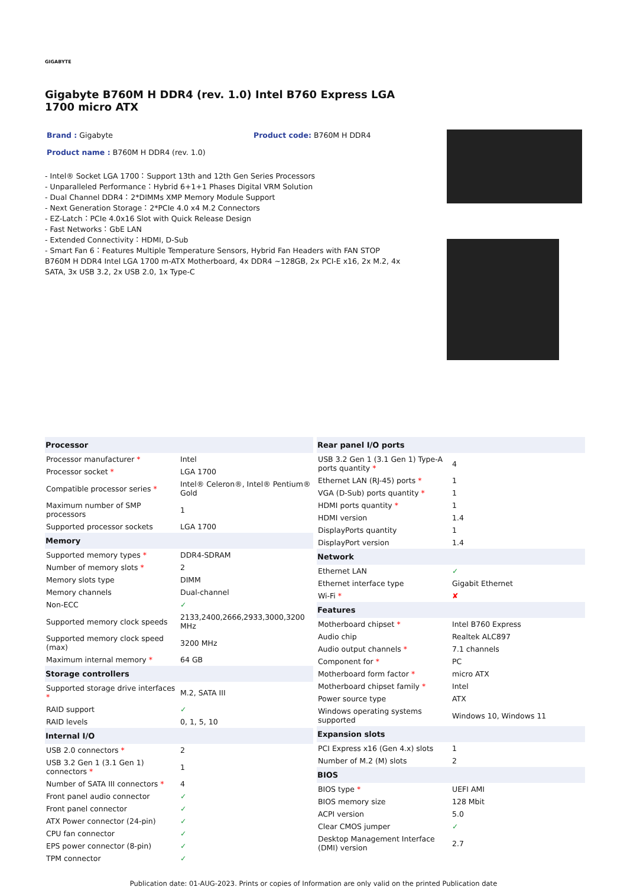GIGABYTE
Gigabyte B760M H DDR4 (rev. 1.0) Intel B760 Express LGA 1700 micro ATX
Brand : Gigabyte Product code: B760M H DDR4
Product name : B760M H DDR4 (rev. 1.0)
- Intel® Socket LGA 1700：Support 13th and 12th Gen Series Processors
- Unparalleled Performance：Hybrid 6+1+1 Phases Digital VRM Solution
- Dual Channel DDR4：2*DIMMs XMP Memory Module Support
- Next Generation Storage：2*PCIe 4.0 x4 M.2 Connectors
- EZ-Latch：PCIe 4.0x16 Slot with Quick Release Design
- Fast Networks：GbE LAN
- Extended Connectivity：HDMI, D-Sub
- Smart Fan 6：Features Multiple Temperature Sensors, Hybrid Fan Headers with FAN STOP
B760M H DDR4 Intel LGA 1700 m-ATX Motherboard, 4x DDR4 ~128GB, 2x PCI-E x16, 2x M.2, 4x SATA, 3x USB 3.2, 2x USB 2.0, 1x Type-C
| Processor | |
| --- | --- |
| Processor manufacturer * | Intel |
| Processor socket * | LGA 1700 |
| Compatible processor series * | Intel® Celeron®, Intel® Pentium® Gold |
| Maximum number of SMP processors | 1 |
| Supported processor sockets | LGA 1700 |
| Memory | |
| Supported memory types * | DDR4-SDRAM |
| Number of memory slots * | 2 |
| Memory slots type | DIMM |
| Memory channels | Dual-channel |
| Non-ECC | ✓ |
| Supported memory clock speeds | 2133,2400,2666,2933,3000,3200 MHz |
| Supported memory clock speed (max) | 3200 MHz |
| Maximum internal memory * | 64 GB |
| Storage controllers | |
| Supported storage drive interfaces * | M.2, SATA III |
| RAID support | ✓ |
| RAID levels | 0, 1, 5, 10 |
| Internal I/O | |
| USB 2.0 connectors * | 2 |
| USB 3.2 Gen 1 (3.1 Gen 1) connectors * | 1 |
| Number of SATA III connectors * | 4 |
| Front panel audio connector | ✓ |
| Front panel connector | ✓ |
| ATX Power connector (24-pin) | ✓ |
| CPU fan connector | ✓ |
| EPS power connector (8-pin) | ✓ |
| TPM connector | ✓ |
| Rear panel I/O ports | |
| --- | --- |
| USB 3.2 Gen 1 (3.1 Gen 1) Type-A ports quantity * | 4 |
| Ethernet LAN (RJ-45) ports * | 1 |
| VGA (D-Sub) ports quantity * | 1 |
| HDMI ports quantity * | 1 |
| HDMI version | 1.4 |
| DisplayPorts quantity | 1 |
| DisplayPort version | 1.4 |
| Network | |
| Ethernet LAN | ✓ |
| Ethernet interface type | Gigabit Ethernet |
| Wi-Fi * | ✘ |
| Features | |
| Motherboard chipset * | Intel B760 Express |
| Audio chip | Realtek ALC897 |
| Audio output channels * | 7.1 channels |
| Component for * | PC |
| Motherboard form factor * | micro ATX |
| Motherboard chipset family * | Intel |
| Power source type | ATX |
| Windows operating systems supported | Windows 10, Windows 11 |
| Expansion slots | |
| PCI Express x16 (Gen 4.x) slots | 1 |
| Number of M.2 (M) slots | 2 |
| BIOS | |
| BIOS type * | UEFI AMI |
| BIOS memory size | 128 Mbit |
| ACPI version | 5.0 |
| Clear CMOS jumper | ✓ |
| Desktop Management Interface (DMI) version | 2.7 |
Publication date: 01-AUG-2023. Prints or copies of Information are only valid on the printed Publication date